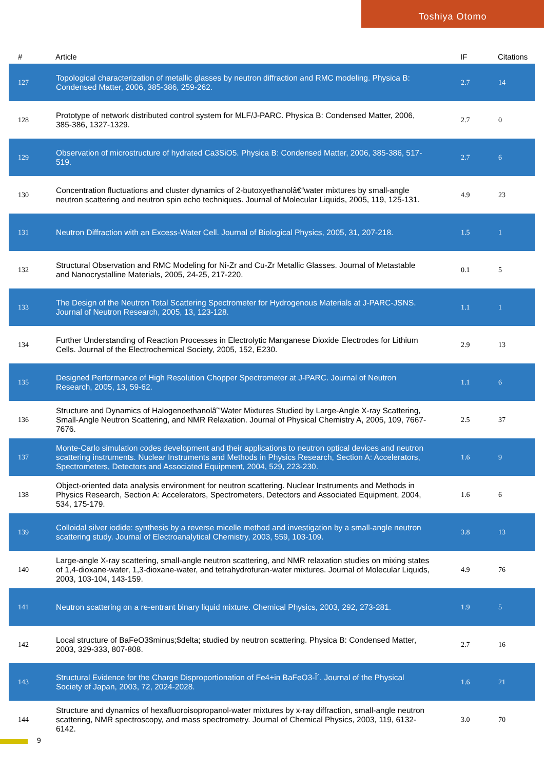Toshiya Otomo
| # | Article | IF | Citations |
| --- | --- | --- | --- |
| 127 | Topological characterization of metallic glasses by neutron diffraction and RMC modeling. Physica B: Condensed Matter, 2006, 385-386, 259-262. | 2.7 | 14 |
| 128 | Prototype of network distributed control system for MLF/J-PARC. Physica B: Condensed Matter, 2006, 385-386, 1327-1329. | 2.7 | 0 |
| 129 | Observation of microstructure of hydrated Ca3SiO5. Physica B: Condensed Matter, 2006, 385-386, 517-519. | 2.7 | 6 |
| 130 | Concentration fluctuations and cluster dynamics of 2-butoxyethanolâ€“water mixtures by small-angle neutron scattering and neutron spin echo techniques. Journal of Molecular Liquids, 2005, 119, 125-131. | 4.9 | 23 |
| 131 | Neutron Diffraction with an Excess-Water Cell. Journal of Biological Physics, 2005, 31, 207-218. | 1.5 | 1 |
| 132 | Structural Observation and RMC Modeling for Ni-Zr and Cu-Zr Metallic Glasses. Journal of Metastable and Nanocrystalline Materials, 2005, 24-25, 217-220. | 0.1 | 5 |
| 133 | The Design of the Neutron Total Scattering Spectrometer for Hydrogenous Materials at J-PARC-JSNS. Journal of Neutron Research, 2005, 13, 123-128. | 1.1 | 1 |
| 134 | Further Understanding of Reaction Processes in Electrolytic Manganese Dioxide Electrodes for Lithium Cells. Journal of the Electrochemical Society, 2005, 152, E230. | 2.9 | 13 |
| 135 | Designed Performance of High Resolution Chopper Spectrometer at J-PARC. Journal of Neutron Research, 2005, 13, 59-62. | 1.1 | 6 |
| 136 | Structure and Dynamics of Halogenoethanolâ˜'Water Mixtures Studied by Large-Angle X-ray Scattering, Small-Angle Neutron Scattering, and NMR Relaxation. Journal of Physical Chemistry A, 2005, 109, 7667-7676. | 2.5 | 37 |
| 137 | Monte-Carlo simulation codes development and their applications to neutron optical devices and neutron scattering instruments. Nuclear Instruments and Methods in Physics Research, Section A: Accelerators, Spectrometers, Detectors and Associated Equipment, 2004, 529, 223-230. | 1.6 | 9 |
| 138 | Object-oriented data analysis environment for neutron scattering. Nuclear Instruments and Methods in Physics Research, Section A: Accelerators, Spectrometers, Detectors and Associated Equipment, 2004, 534, 175-179. | 1.6 | 6 |
| 139 | Colloidal silver iodide: synthesis by a reverse micelle method and investigation by a small-angle neutron scattering study. Journal of Electroanalytical Chemistry, 2003, 559, 103-109. | 3.8 | 13 |
| 140 | Large-angle X-ray scattering, small-angle neutron scattering, and NMR relaxation studies on mixing states of 1,4-dioxane-water, 1,3-dioxane-water, and tetrahydrofuran-water mixtures. Journal of Molecular Liquids, 2003, 103-104, 143-159. | 4.9 | 76 |
| 141 | Neutron scattering on a re-entrant binary liquid mixture. Chemical Physics, 2003, 292, 273-281. | 1.9 | 5 |
| 142 | Local structure of BaFeO3$minus;$delta; studied by neutron scattering. Physica B: Condensed Matter, 2003, 329-333, 807-808. | 2.7 | 16 |
| 143 | Structural Evidence for the Charge Disproportionation of Fe4+in BaFeO3-Î´. Journal of the Physical Society of Japan, 2003, 72, 2024-2028. | 1.6 | 21 |
| 144 | Structure and dynamics of hexafluoroisopropanol-water mixtures by x-ray diffraction, small-angle neutron scattering, NMR spectroscopy, and mass spectrometry. Journal of Chemical Physics, 2003, 119, 6132-6142. | 3.0 | 70 |
9